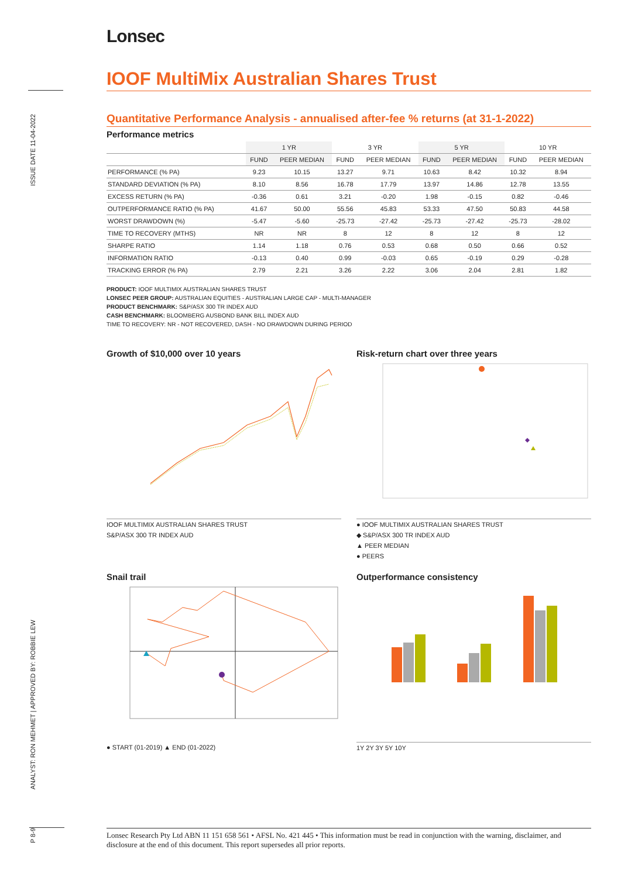ISSUE DATE 11-04-2022
ANALYST: RON MEHMET | APPROVED BY: ROBBIE LEW
P 8-9
Lonsec
IOOF MultiMix Australian Shares Trust
Quantitative Performance Analysis - annualised after-fee % returns (at 31-1-2022)
Performance metrics
| | 1 YR | | 3 YR | | 5 YR | | 10 YR | |
| --- | --- | --- | --- | --- | --- | --- | --- | --- |
| | FUND | PEER MEDIAN | FUND | PEER MEDIAN | FUND | PEER MEDIAN | FUND | PEER MEDIAN |
| PERFORMANCE (% PA) | 9.23 | 10.15 | 13.27 | 9.71 | 10.63 | 8.42 | 10.32 | 8.94 |
| STANDARD DEVIATION (% PA) | 8.10 | 8.56 | 16.78 | 17.79 | 13.97 | 14.86 | 12.78 | 13.55 |
| EXCESS RETURN (% PA) | -0.36 | 0.61 | 3.21 | -0.20 | 1.98 | -0.15 | 0.82 | -0.46 |
| OUTPERFORMANCE RATIO (% PA) | 41.67 | 50.00 | 55.56 | 45.83 | 53.33 | 47.50 | 50.83 | 44.58 |
| WORST DRAWDOWN (%) | -5.47 | -5.60 | -25.73 | -27.42 | -25.73 | -27.42 | -25.73 | -28.02 |
| TIME TO RECOVERY (MTHS) | NR | NR | 8 | 12 | 8 | 12 | 8 | 12 |
| SHARPE RATIO | 1.14 | 1.18 | 0.76 | 0.53 | 0.68 | 0.50 | 0.66 | 0.52 |
| INFORMATION RATIO | -0.13 | 0.40 | 0.99 | -0.03 | 0.65 | -0.19 | 0.29 | -0.28 |
| TRACKING ERROR (% PA) | 2.79 | 2.21 | 3.26 | 2.22 | 3.06 | 2.04 | 2.81 | 1.82 |
PRODUCT: IOOF MULTIMIX AUSTRALIAN SHARES TRUST
LONSEC PEER GROUP: AUSTRALIAN EQUITIES - AUSTRALIAN LARGE CAP - MULTI-MANAGER
PRODUCT BENCHMARK: S&P/ASX 300 TR INDEX AUD
CASH BENCHMARK: BLOOMBERG AUSBOND BANK BILL INDEX AUD
TIME TO RECOVERY: NR - NOT RECOVERED, DASH - NO DRAWDOWN DURING PERIOD
Growth of $10,000 over 10 years
IOOF MULTIMIX AUSTRALIAN SHARES TRUST
S&P/ASX 300 TR INDEX AUD
Risk-return chart over three years
● IOOF MULTIMIX AUSTRALIAN SHARES TRUST
◆ S&P/ASX 300 TR INDEX AUD
▲ PEER MEDIAN
● PEERS
Snail trail
● START (01-2019) ▲ END (01-2022)
Outperformance consistency
1Y 2Y 3Y 5Y 10Y
Lonsec Research Pty Ltd ABN 11 151 658 561 • AFSL No. 421 445 • This information must be read in conjunction with the warning, disclaimer, and disclosure at the end of this document. This report supersedes all prior reports.